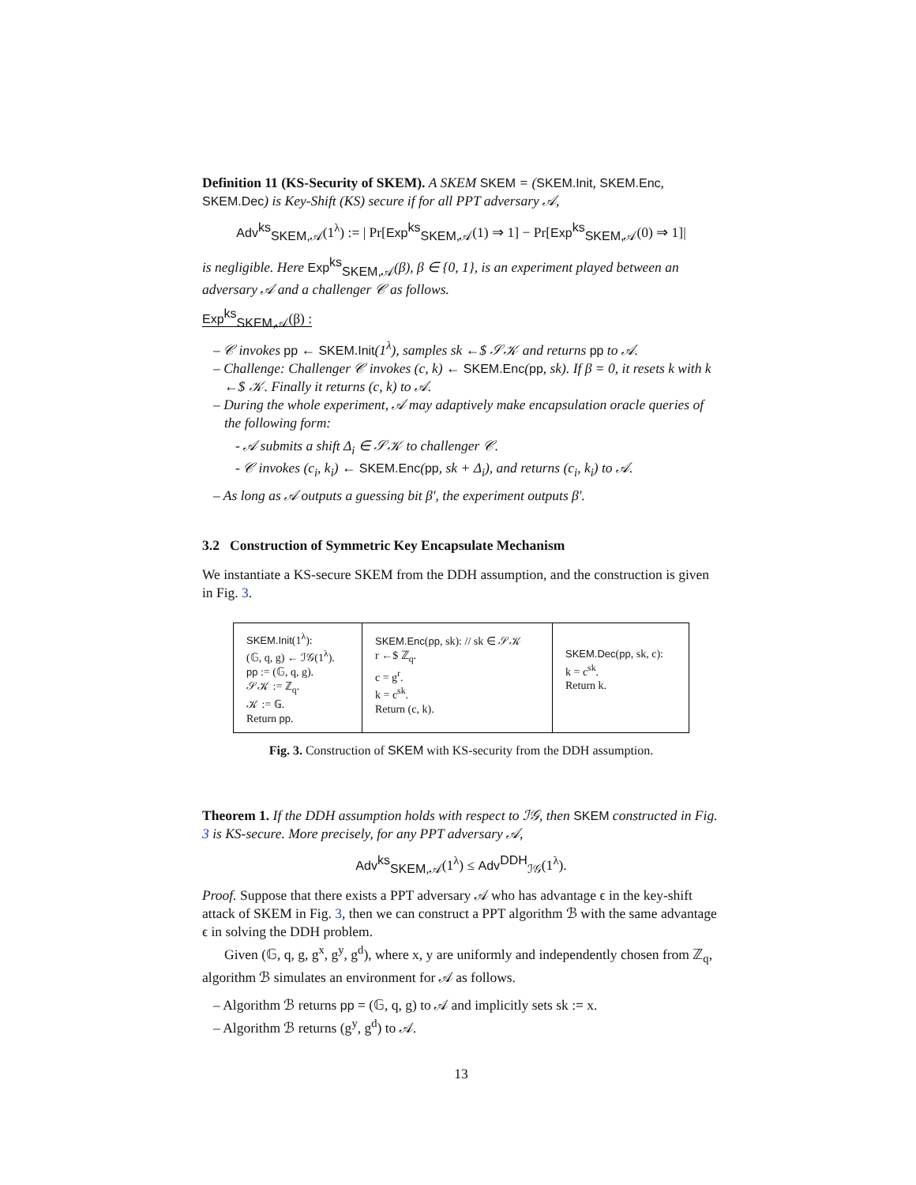Definition 11 (KS-Security of SKEM). A SKEM SKEM = (SKEM.Init, SKEM.Enc, SKEM.Dec) is Key-Shift (KS) secure if for all PPT adversary 𝒜,
Adv<sup>ks</sup><sub>SKEM,𝒜</sub>(1<sup>λ</sup>) := | Pr[Exp<sup>ks</sup><sub>SKEM,𝒜</sub>(1) ⇒ 1] − Pr[Exp<sup>ks</sup><sub>SKEM,𝒜</sub>(0) ⇒ 1]|
is negligible. Here Exp<sup>ks</sup><sub>SKEM,𝒜</sub>(β), β ∈ {0, 1}, is an experiment played between an adversary 𝒜 and a challenger 𝒞 as follows.
Exp<sup>ks</sup><sub>SKEM,𝒜</sub>(β) :
– 𝒞 invokes pp ← SKEM.Init(1<sup>λ</sup>), samples sk ←$ 𝒮𝒦 and returns pp to 𝒜.
– Challenge: Challenger 𝒞 invokes (c, k) ← SKEM.Enc(pp, sk). If β = 0, it resets k with k ←$ 𝒦. Finally it returns (c, k) to 𝒜.
– During the whole experiment, 𝒜 may adaptively make encapsulation oracle queries of the following form:
- 𝒜 submits a shift Δ<sub>i</sub> ∈ 𝒮𝒦 to challenger 𝒞.
- 𝒞 invokes (c<sub>i</sub>, k<sub>i</sub>) ← SKEM.Enc(pp, sk + Δ<sub>i</sub>), and returns (c<sub>i</sub>, k<sub>i</sub>) to 𝒜.
– As long as 𝒜 outputs a guessing bit β′, the experiment outputs β′.
3.2 Construction of Symmetric Key Encapsulate Mechanism
We instantiate a KS-secure SKEM from the DDH assumption, and the construction is given in Fig. 3.
SKEM.Init(1<sup>λ</sup>):
(𝔾, q, g) ← ℐ𝒢(1<sup>λ</sup>).
pp := (𝔾, q, g).
𝒮𝒦 := ℤ<sub>q</sub>.
𝒦 := 𝔾.
Return pp.
SKEM.Enc(pp, sk): // sk ∈ 𝒮𝒦
r ←$ ℤ<sub>q</sub>.
c = g<sup>r</sup>.
k = c<sup>sk</sup>.
Return (c, k).
SKEM.Dec(pp, sk, c):
k = c<sup>sk</sup>.
Return k.
Fig. 3. Construction of SKEM with KS-security from the DDH assumption.
Theorem 1. If the DDH assumption holds with respect to ℐ𝒢, then SKEM constructed in Fig. 3 is KS-secure. More precisely, for any PPT adversary 𝒜,
Adv<sup>ks</sup><sub>SKEM,𝒜</sub>(1<sup>λ</sup>) ≤ Adv<sup>DDH</sup><sub>ℐ𝒢</sub>(1<sup>λ</sup>).
Proof. Suppose that there exists a PPT adversary 𝒜 who has advantage ϵ in the key-shift attack of SKEM in Fig. 3, then we can construct a PPT algorithm ℬ with the same advantage ϵ in solving the DDH problem.
Given (𝔾, q, g, g<sup>x</sup>, g<sup>y</sup>, g<sup>d</sup>), where x, y are uniformly and independently chosen from ℤ<sub>q</sub>, algorithm ℬ simulates an environment for 𝒜 as follows.
– Algorithm ℬ returns pp = (𝔾, q, g) to 𝒜 and implicitly sets sk := x.
– Algorithm ℬ returns (g<sup>y</sup>, g<sup>d</sup>) to 𝒜.
13